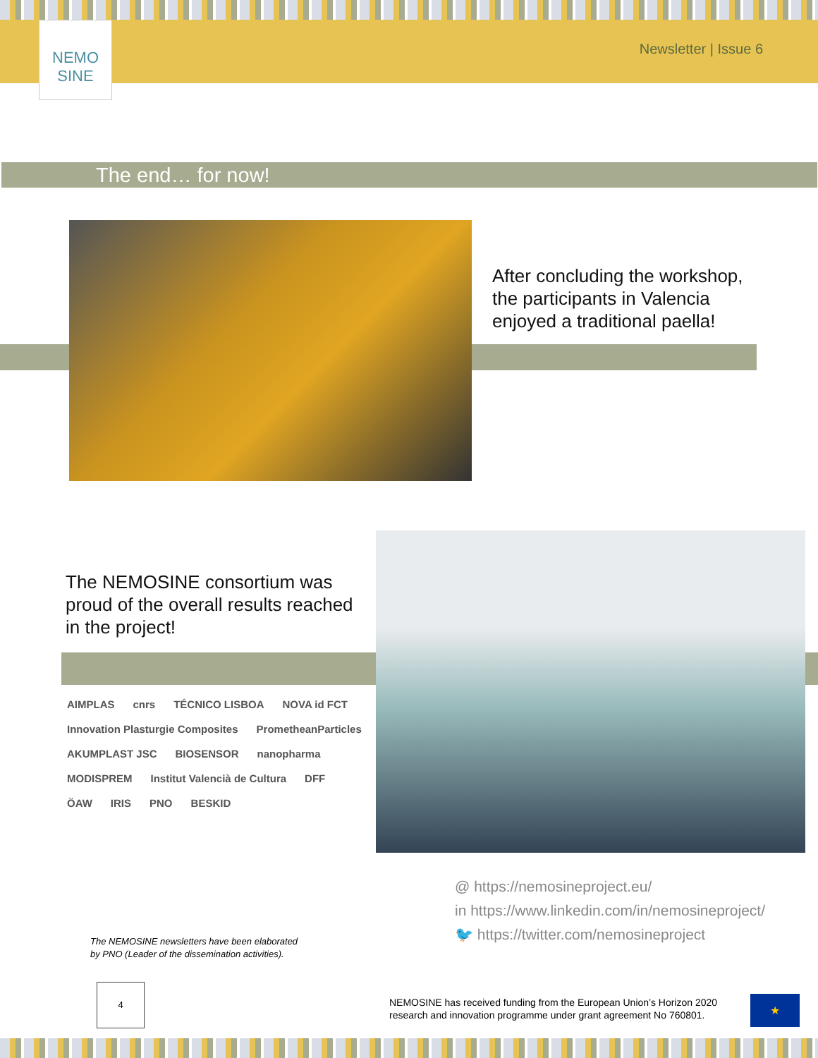NEMO SINE
Newsletter | Issue 6
The end… for now!
After concluding the workshop,
the participants in Valencia
enjoyed a traditional paella!
The NEMOSINE consortium was
proud of the overall results reached
in the project!
AIMPLAS cnrs TÉCNICO LISBOA NOVA id FCT Innovation Plasturgie Composites PrometheanParticles AKUMPLAST JSC BIOSENSOR nanopharma MODISPREM Institut Valencià de Cultura DFF ÖAW IRIS PNO BESKID
@ https://nemosineproject.eu/
in https://www.linkedin.com/in/nemosineproject/
🐦 https://twitter.com/nemosineproject
The NEMOSINE newsletters have been elaborated
by PNO (Leader of the dissemination activities).
4
NEMOSINE has received funding from the European Union’s Horizon 2020
research and innovation programme under grant agreement No 760801.
★